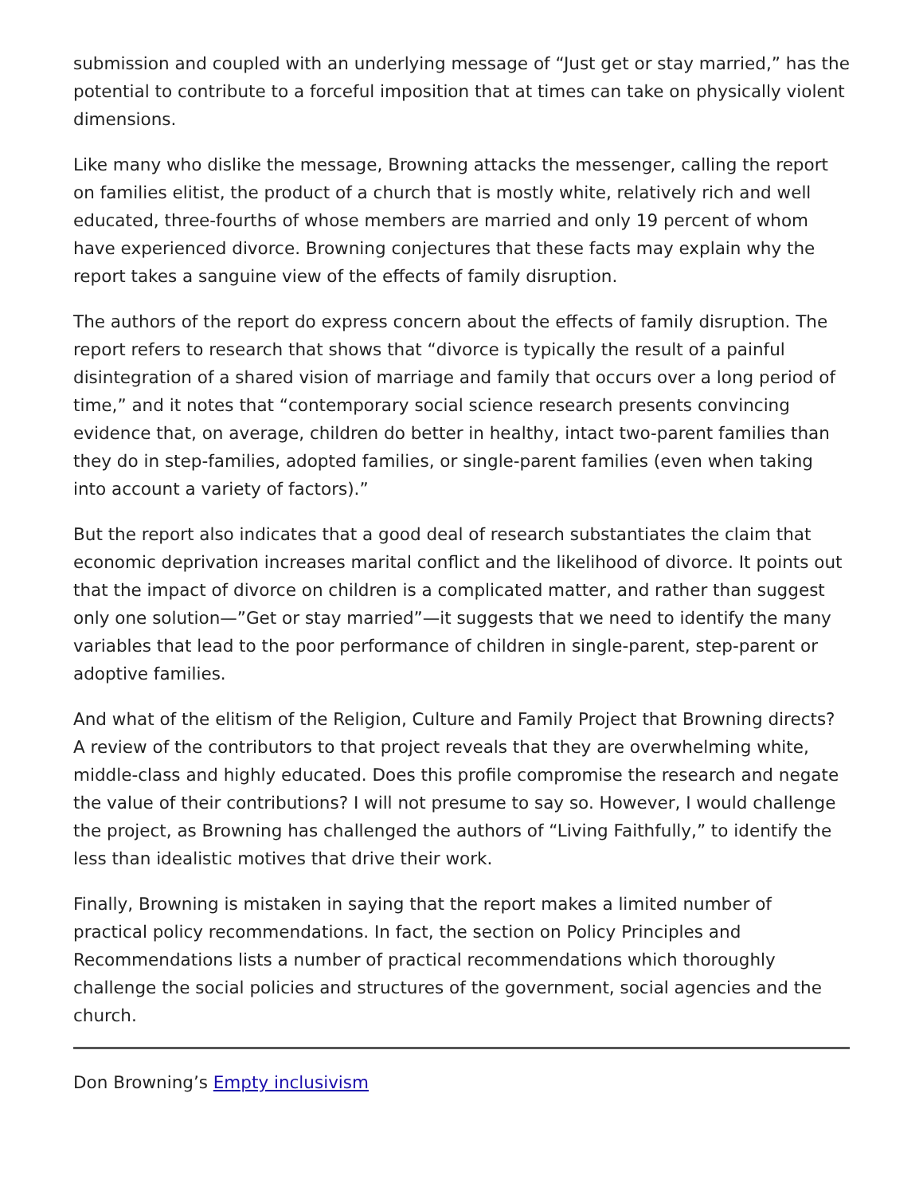submission and coupled with an underlying message of “Just get or stay married,” has the potential to contribute to a forceful imposition that at times can take on physically violent dimensions.
Like many who dislike the message, Browning attacks the messenger, calling the report on families elitist, the product of a church that is mostly white, relatively rich and well educated, three-fourths of whose members are married and only 19 percent of whom have experienced divorce. Browning conjectures that these facts may explain why the report takes a sanguine view of the effects of family disruption.
The authors of the report do express concern about the effects of family disruption. The report refers to research that shows that “divorce is typically the result of a painful disintegration of a shared vision of marriage and family that occurs over a long period of time,” and it notes that “contemporary social science research presents convincing evidence that, on average, children do better in healthy, intact two-parent families than they do in step-families, adopted families, or single-parent families (even when taking into account a variety of factors).”
But the report also indicates that a good deal of research substantiates the claim that economic deprivation increases marital conflict and the likelihood of divorce. It points out that the impact of divorce on children is a complicated matter, and rather than suggest only one solution—”Get or stay married”—it suggests that we need to identify the many variables that lead to the poor performance of children in single-parent, step-parent or adoptive families.
And what of the elitism of the Religion, Culture and Family Project that Browning directs? A review of the contributors to that project reveals that they are overwhelming white, middle-class and highly educated. Does this profile compromise the research and negate the value of their contributions? I will not presume to say so. However, I would challenge the project, as Browning has challenged the authors of “Living Faithfully,” to identify the less than idealistic motives that drive their work.
Finally, Browning is mistaken in saying that the report makes a limited number of practical policy recommendations. In fact, the section on Policy Principles and Recommendations lists a number of practical recommendations which thoroughly challenge the social policies and structures of the government, social agencies and the church.
Don Browning’s Empty inclusivism